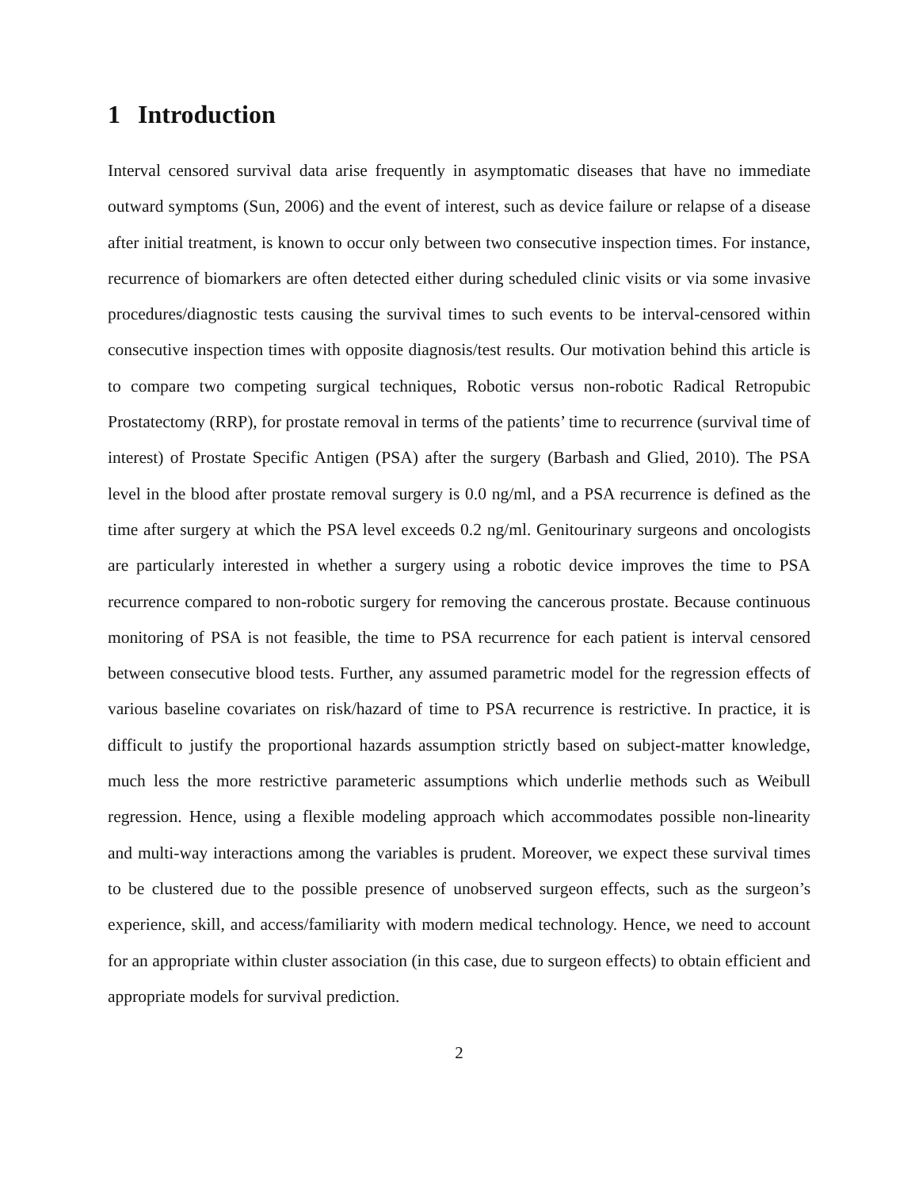1 Introduction
Interval censored survival data arise frequently in asymptomatic diseases that have no immediate outward symptoms (Sun, 2006) and the event of interest, such as device failure or relapse of a disease after initial treatment, is known to occur only between two consecutive inspection times. For instance, recurrence of biomarkers are often detected either during scheduled clinic visits or via some invasive procedures/diagnostic tests causing the survival times to such events to be interval-censored within consecutive inspection times with opposite diagnosis/test results. Our motivation behind this article is to compare two competing surgical techniques, Robotic versus non-robotic Radical Retropubic Prostatectomy (RRP), for prostate removal in terms of the patients’ time to recurrence (survival time of interest) of Prostate Specific Antigen (PSA) after the surgery (Barbash and Glied, 2010). The PSA level in the blood after prostate removal surgery is 0.0 ng/ml, and a PSA recurrence is defined as the time after surgery at which the PSA level exceeds 0.2 ng/ml. Genitourinary surgeons and oncologists are particularly interested in whether a surgery using a robotic device improves the time to PSA recurrence compared to non-robotic surgery for removing the cancerous prostate. Because continuous monitoring of PSA is not feasible, the time to PSA recurrence for each patient is interval censored between consecutive blood tests. Further, any assumed parametric model for the regression effects of various baseline covariates on risk/hazard of time to PSA recurrence is restrictive. In practice, it is difficult to justify the proportional hazards assumption strictly based on subject-matter knowledge, much less the more restrictive parameteric assumptions which underlie methods such as Weibull regression. Hence, using a flexible modeling approach which accommodates possible non-linearity and multi-way interactions among the variables is prudent. Moreover, we expect these survival times to be clustered due to the possible presence of unobserved surgeon effects, such as the surgeon’s experience, skill, and access/familiarity with modern medical technology. Hence, we need to account for an appropriate within cluster association (in this case, due to surgeon effects) to obtain efficient and appropriate models for survival prediction.
2